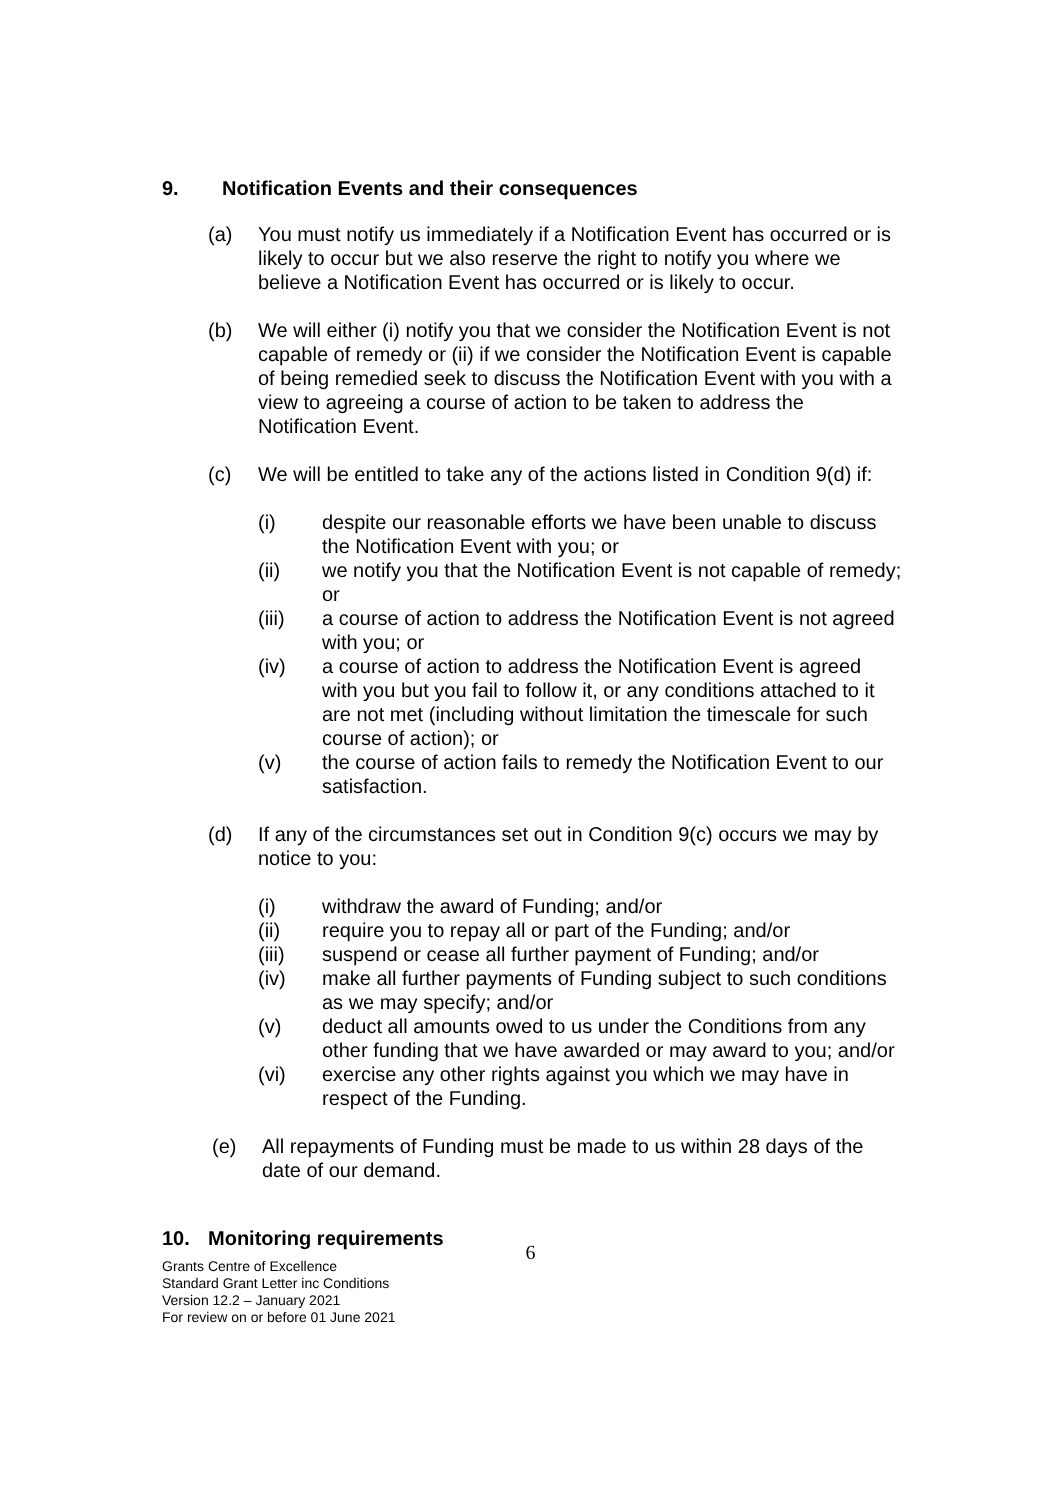9. Notification Events and their consequences
(a) You must notify us immediately if a Notification Event has occurred or is likely to occur but we also reserve the right to notify you where we believe a Notification Event has occurred or is likely to occur.
(b) We will either (i) notify you that we consider the Notification Event is not capable of remedy or (ii) if we consider the Notification Event is capable of being remedied seek to discuss the Notification Event with you with a view to agreeing a course of action to be taken to address the Notification Event.
(c) We will be entitled to take any of the actions listed in Condition 9(d) if:
(i) despite our reasonable efforts we have been unable to discuss the Notification Event with you; or
(ii) we notify you that the Notification Event is not capable of remedy; or
(iii) a course of action to address the Notification Event is not agreed with you; or
(iv) a course of action to address the Notification Event is agreed with you but you fail to follow it, or any conditions attached to it are not met (including without limitation the timescale for such course of action); or
(v) the course of action fails to remedy the Notification Event to our satisfaction.
(d) If any of the circumstances set out in Condition 9(c) occurs we may by notice to you:
(i) withdraw the award of Funding; and/or
(ii) require you to repay all or part of the Funding; and/or
(iii) suspend or cease all further payment of Funding; and/or
(iv) make all further payments of Funding subject to such conditions as we may specify; and/or
(v) deduct all amounts owed to us under the Conditions from any other funding that we have awarded or may award to you; and/or
(vi) exercise any other rights against you which we may have in respect of the Funding.
(e) All repayments of Funding must be made to us within 28 days of the date of our demand.
10. Monitoring requirements
Grants Centre of Excellence
Standard Grant Letter inc Conditions
Version 12.2 – January 2021
For review on or before 01 June 2021
6